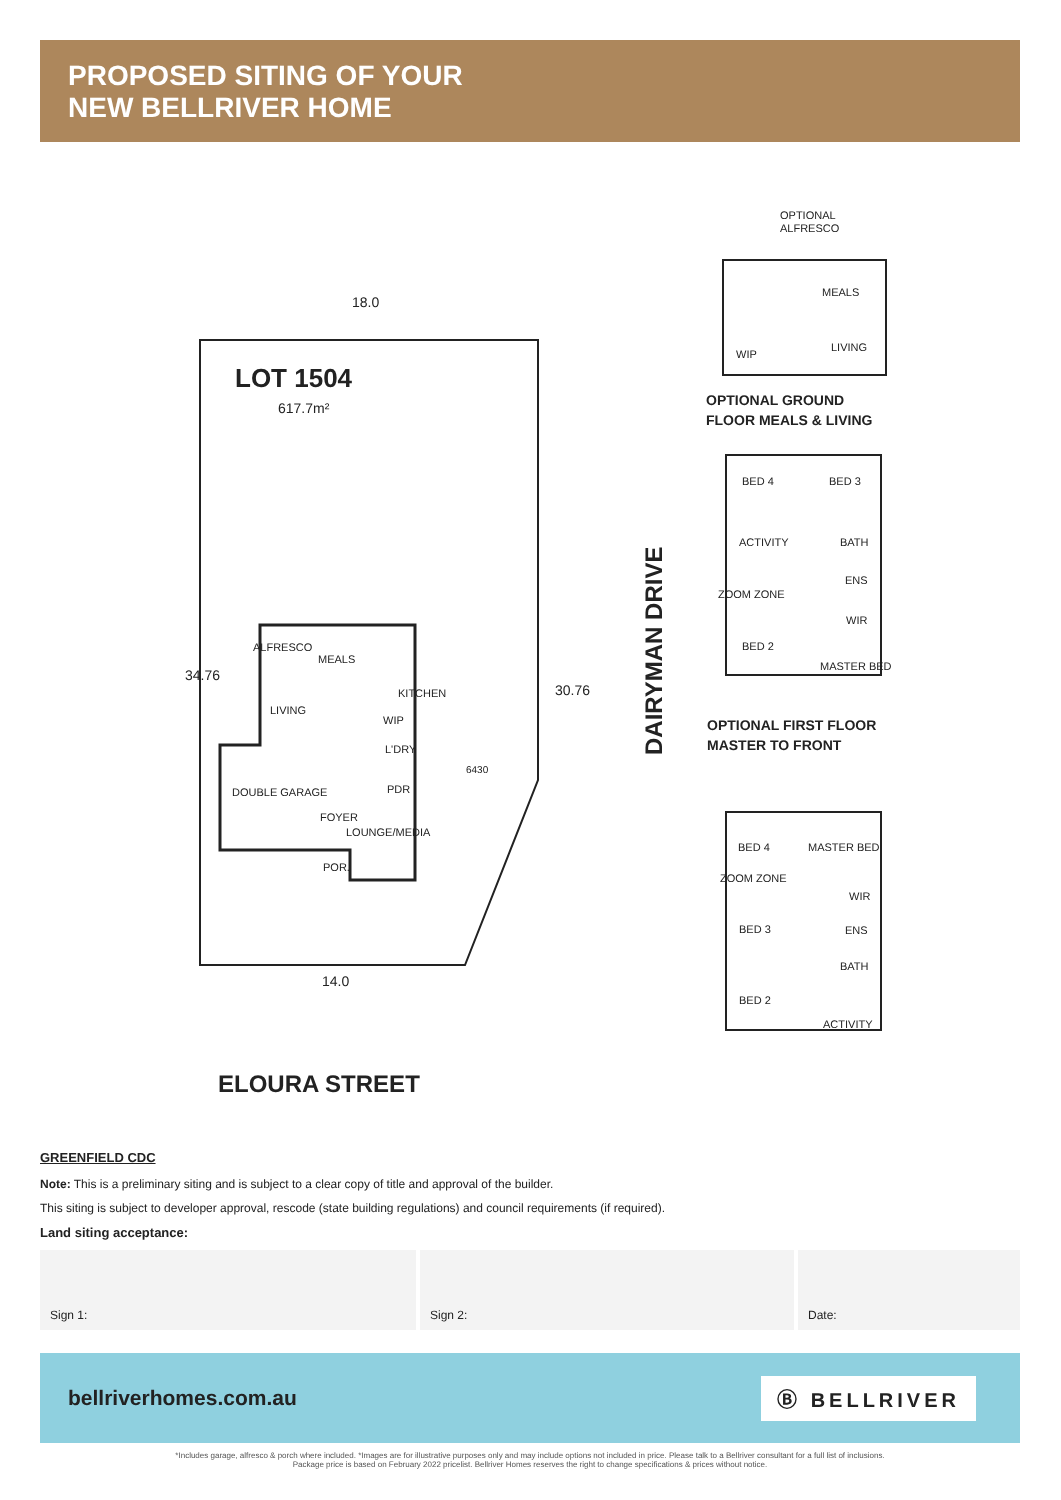PROPOSED SITING OF YOUR
NEW BELLRIVER HOME
18.0
LOT 1504
617.7m²
ALFRESCO
MEALS
KITCHEN
LIVING
WIP
L'DRY
DOUBLE GARAGE
PDR
FOYER
LOUNGE/MEDIA
POR.
14.0
6430
34.76
30.76
ELOURA STREET
DAIRYMAN DRIVE
OPTIONAL
ALFRESCO
MEALS
LIVING
WIP
OPTIONAL GROUND
FLOOR MEALS & LIVING
BED 4
BED 3
ACTIVITY
BATH
ENS
ZOOM ZONE
WIR
BED 2
MASTER BED
OPTIONAL FIRST FLOOR
MASTER TO FRONT
BED 4
MASTER BED
ZOOM ZONE
WIR
BED 3
ENS
BATH
BED 2
ACTIVITY
GREENFIELD CDC
Note: This is a preliminary siting and is subject to a clear copy of title and approval of the builder.
This siting is subject to developer approval, rescode (state building regulations) and council requirements (if required).
Land siting acceptance:
Sign 1: Sign 2: Date:
bellriverhomes.com.au Ⓑ BELLRIVER
*Includes garage, alfresco & porch where included. *Images are for illustrative purposes only and may include options not included in price. Please talk to a Bellriver consultant for a full list of inclusions.
Package price is based on February 2022 pricelist. Bellriver Homes reserves the right to change specifications & prices without notice.